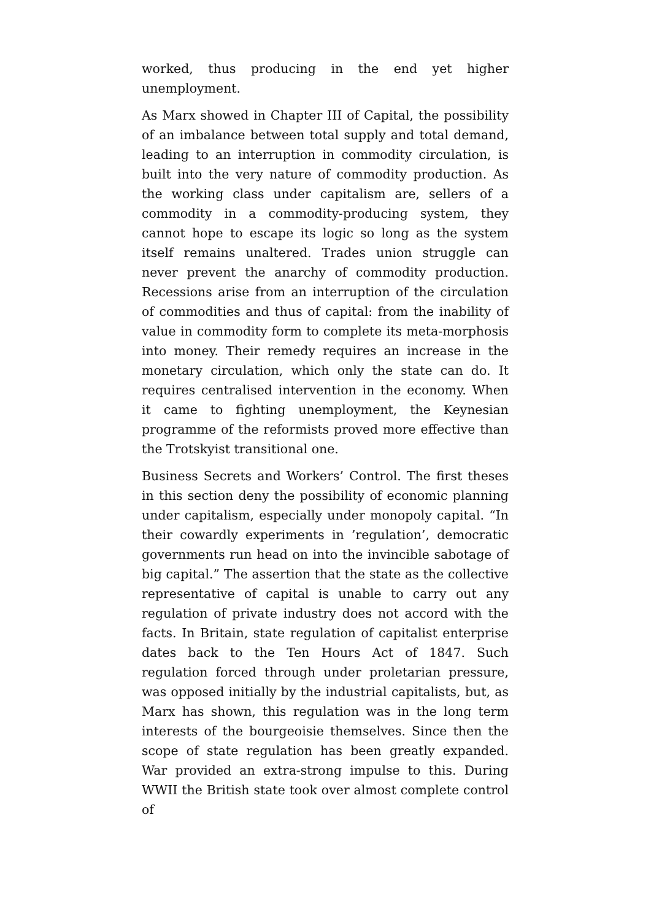worked, thus producing in the end yet higher unemployment.
As Marx showed in Chapter III of Capital, the possibility of an imbalance between total supply and total demand, leading to an interruption in commodity circulation, is built into the very nature of commodity production. As the working class under capitalism are, sellers of a commodity in a commodity-producing system, they cannot hope to escape its logic so long as the system itself remains unaltered. Trades union struggle can never prevent the anarchy of commodity production. Recessions arise from an interruption of the circulation of commodities and thus of capital: from the inability of value in commodity form to complete its meta-morphosis into money. Their remedy requires an increase in the monetary circulation, which only the state can do. It requires centralised intervention in the economy. When it came to fighting unemployment, the Keynesian programme of the reformists proved more effective than the Trotskyist transitional one.
Business Secrets and Workers’ Control. The first theses in this section deny the possibility of economic planning under capitalism, especially under monopoly capital. “In their cowardly experiments in ’regulation’, democratic governments run head on into the invincible sabotage of big capital.” The assertion that the state as the collective representative of capital is unable to carry out any regulation of private industry does not accord with the facts. In Britain, state regulation of capitalist enterprise dates back to the Ten Hours Act of 1847. Such regulation forced through under proletarian pressure, was opposed initially by the industrial capitalists, but, as Marx has shown, this regulation was in the long term interests of the bourgeoisie themselves. Since then the scope of state regulation has been greatly expanded. War provided an extra-strong impulse to this. During WWII the British state took over almost complete control of